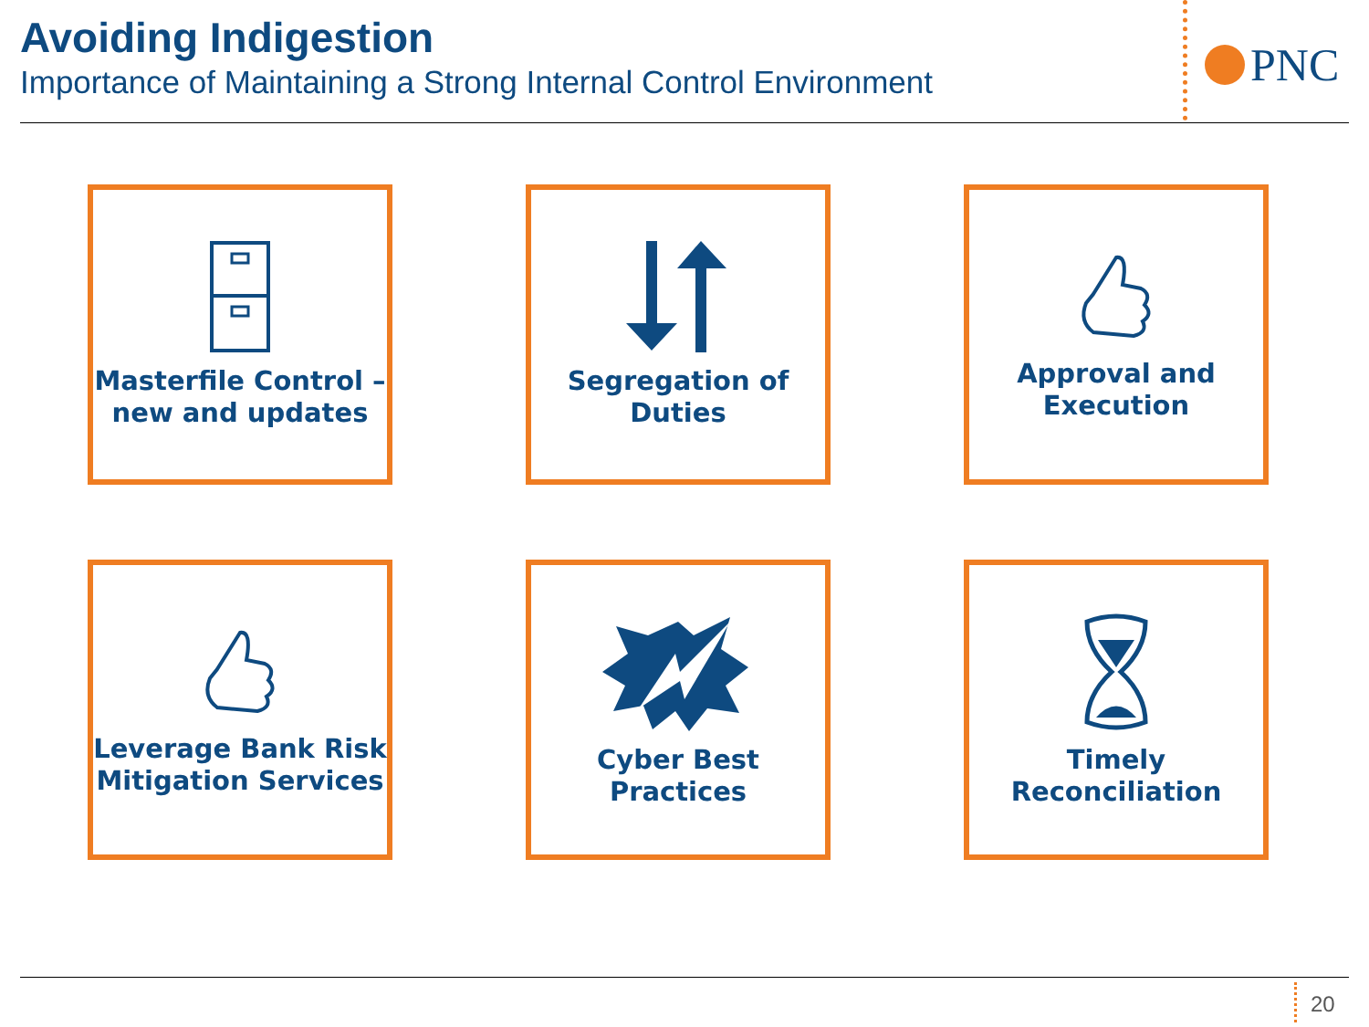Avoiding Indigestion
Importance of Maintaining a Strong Internal Control Environment
PNC
Masterfile Control – new and updates
Segregation of Duties
Approval and Execution
Leverage Bank Risk Mitigation Services
Cyber Best Practices
Timely Reconciliation
20